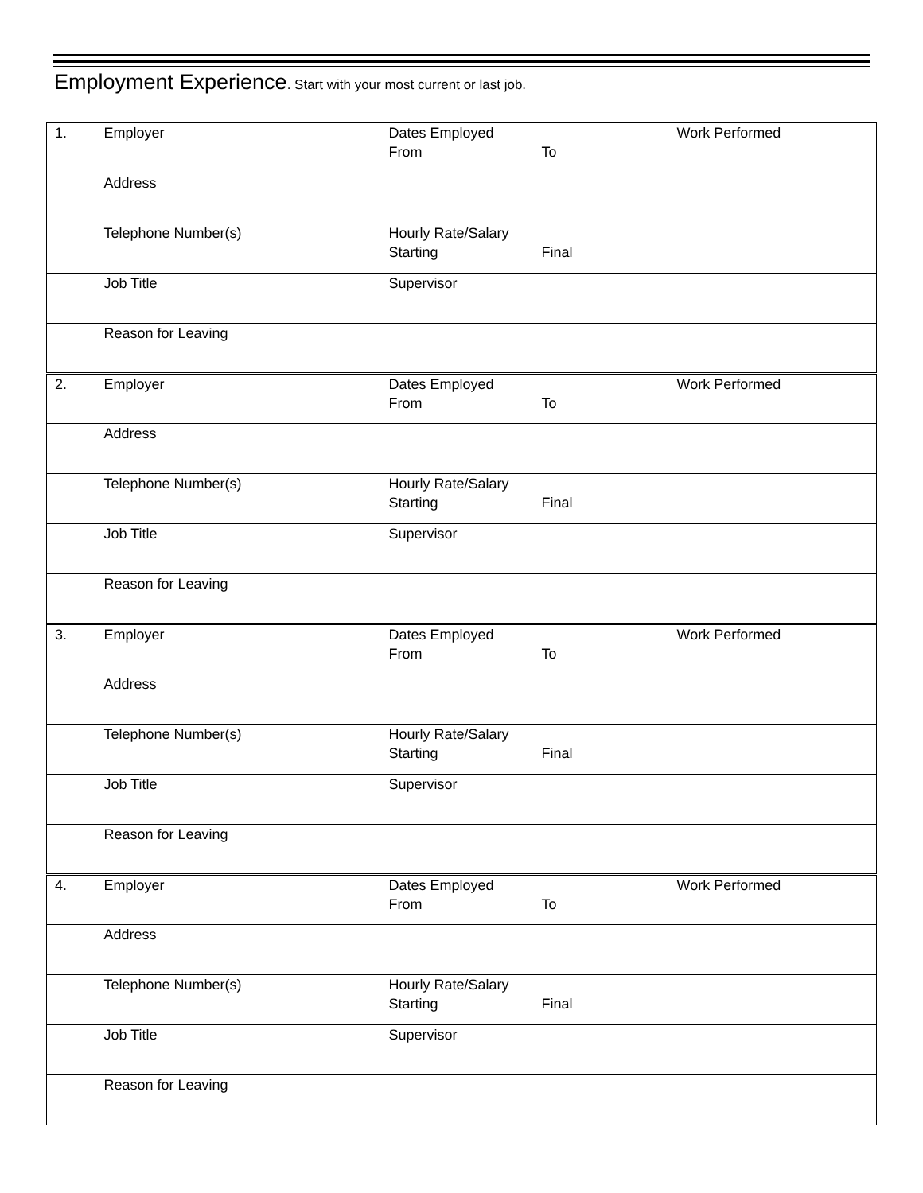Employment Experience. Start with your most current or last job.
| 1. | Employer | Dates Employed From | To | Work Performed |
| | Address | | | |
| | Telephone Number(s) | Hourly Rate/Salary Starting | Final | |
| | Job Title | Supervisor | | |
| | Reason for Leaving | | | |
| 2. | Employer | Dates Employed From | To | Work Performed |
| | Address | | | |
| | Telephone Number(s) | Hourly Rate/Salary Starting | Final | |
| | Job Title | Supervisor | | |
| | Reason for Leaving | | | |
| 3. | Employer | Dates Employed From | To | Work Performed |
| | Address | | | |
| | Telephone Number(s) | Hourly Rate/Salary Starting | Final | |
| | Job Title | Supervisor | | |
| | Reason for Leaving | | | |
| 4. | Employer | Dates Employed From | To | Work Performed |
| | Address | | | |
| | Telephone Number(s) | Hourly Rate/Salary Starting | Final | |
| | Job Title | Supervisor | | |
| | Reason for Leaving | | | |